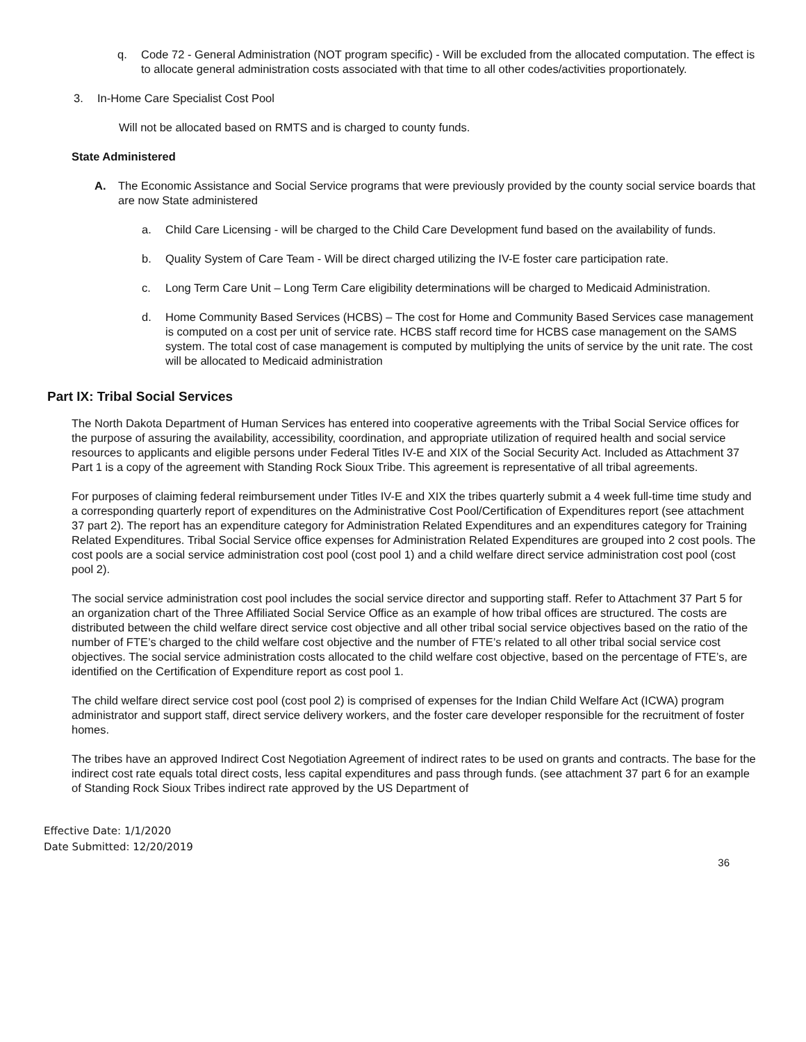q. Code 72 - General Administration (NOT program specific) - Will be excluded from the allocated computation. The effect is to allocate general administration costs associated with that time to all other codes/activities proportionately.
3. In-Home Care Specialist Cost Pool
Will not be allocated based on RMTS and is charged to county funds.
State Administered
A. The Economic Assistance and Social Service programs that were previously provided by the county social service boards that are now State administered
a. Child Care Licensing - will be charged to the Child Care Development fund based on the availability of funds.
b. Quality System of Care Team - Will be direct charged utilizing the IV-E foster care participation rate.
c. Long Term Care Unit – Long Term Care eligibility determinations will be charged to Medicaid Administration.
d. Home Community Based Services (HCBS) – The cost for Home and Community Based Services case management is computed on a cost per unit of service rate. HCBS staff record time for HCBS case management on the SAMS system. The total cost of case management is computed by multiplying the units of service by the unit rate. The cost will be allocated to Medicaid administration
Part IX: Tribal Social Services
The North Dakota Department of Human Services has entered into cooperative agreements with the Tribal Social Service offices for the purpose of assuring the availability, accessibility, coordination, and appropriate utilization of required health and social service resources to applicants and eligible persons under Federal Titles IV-E and XIX of the Social Security Act. Included as Attachment 37 Part 1 is a copy of the agreement with Standing Rock Sioux Tribe. This agreement is representative of all tribal agreements.
For purposes of claiming federal reimbursement under Titles IV-E and XIX the tribes quarterly submit a 4 week full-time time study and a corresponding quarterly report of expenditures on the Administrative Cost Pool/Certification of Expenditures report (see attachment 37 part 2). The report has an expenditure category for Administration Related Expenditures and an expenditures category for Training Related Expenditures. Tribal Social Service office expenses for Administration Related Expenditures are grouped into 2 cost pools. The cost pools are a social service administration cost pool (cost pool 1) and a child welfare direct service administration cost pool (cost pool 2).
The social service administration cost pool includes the social service director and supporting staff. Refer to Attachment 37 Part 5 for an organization chart of the Three Affiliated Social Service Office as an example of how tribal offices are structured. The costs are distributed between the child welfare direct service cost objective and all other tribal social service objectives based on the ratio of the number of FTE’s charged to the child welfare cost objective and the number of FTE’s related to all other tribal social service cost objectives. The social service administration costs allocated to the child welfare cost objective, based on the percentage of FTE’s, are identified on the Certification of Expenditure report as cost pool 1.
The child welfare direct service cost pool (cost pool 2) is comprised of expenses for the Indian Child Welfare Act (ICWA) program administrator and support staff, direct service delivery workers, and the foster care developer responsible for the recruitment of foster homes.
The tribes have an approved Indirect Cost Negotiation Agreement of indirect rates to be used on grants and contracts. The base for the indirect cost rate equals total direct costs, less capital expenditures and pass through funds. (see attachment 37 part 6 for an example of Standing Rock Sioux Tribes indirect rate approved by the US Department of
Effective Date: 1/1/2020
Date Submitted: 12/20/2019
36